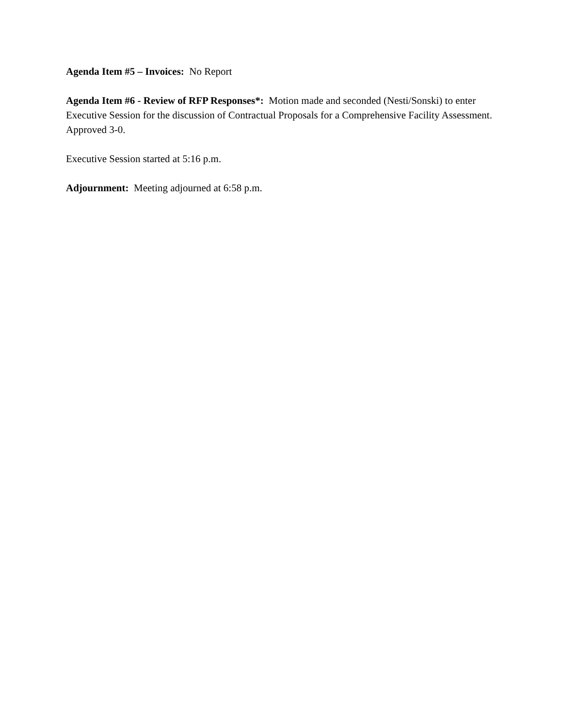Agenda Item #5 – Invoices: No Report
Agenda Item #6 - Review of RFP Responses*: Motion made and seconded (Nesti/Sonski) to enter Executive Session for the discussion of Contractual Proposals for a Comprehensive Facility Assessment. Approved 3-0.
Executive Session started at 5:16 p.m.
Adjournment: Meeting adjourned at 6:58 p.m.